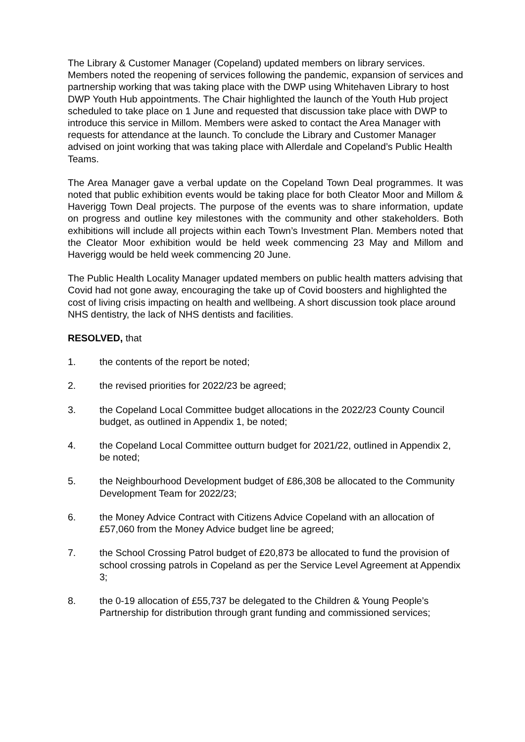The Library & Customer Manager (Copeland) updated members on library services. Members noted the reopening of services following the pandemic, expansion of services and partnership working that was taking place with the DWP using Whitehaven Library to host DWP Youth Hub appointments. The Chair highlighted the launch of the Youth Hub project scheduled to take place on 1 June and requested that discussion take place with DWP to introduce this service in Millom. Members were asked to contact the Area Manager with requests for attendance at the launch. To conclude the Library and Customer Manager advised on joint working that was taking place with Allerdale and Copeland’s Public Health Teams.
The Area Manager gave a verbal update on the Copeland Town Deal programmes. It was noted that public exhibition events would be taking place for both Cleator Moor and Millom & Haverigg Town Deal projects. The purpose of the events was to share information, update on progress and outline key milestones with the community and other stakeholders. Both exhibitions will include all projects within each Town’s Investment Plan. Members noted that the Cleator Moor exhibition would be held week commencing 23 May and Millom and Haverigg would be held week commencing 20 June.
The Public Health Locality Manager updated members on public health matters advising that Covid had not gone away, encouraging the take up of Covid boosters and highlighted the cost of living crisis impacting on health and wellbeing. A short discussion took place around NHS dentistry, the lack of NHS dentists and facilities.
RESOLVED, that
1. the contents of the report be noted;
2. the revised priorities for 2022/23 be agreed;
3. the Copeland Local Committee budget allocations in the 2022/23 County Council budget, as outlined in Appendix 1, be noted;
4. the Copeland Local Committee outturn budget for 2021/22, outlined in Appendix 2, be noted;
5. the Neighbourhood Development budget of £86,308 be allocated to the Community Development Team for 2022/23;
6. the Money Advice Contract with Citizens Advice Copeland with an allocation of £57,060 from the Money Advice budget line be agreed;
7. the School Crossing Patrol budget of £20,873 be allocated to fund the provision of school crossing patrols in Copeland as per the Service Level Agreement at Appendix 3;
8. the 0-19 allocation of £55,737 be delegated to the Children & Young People’s Partnership for distribution through grant funding and commissioned services;